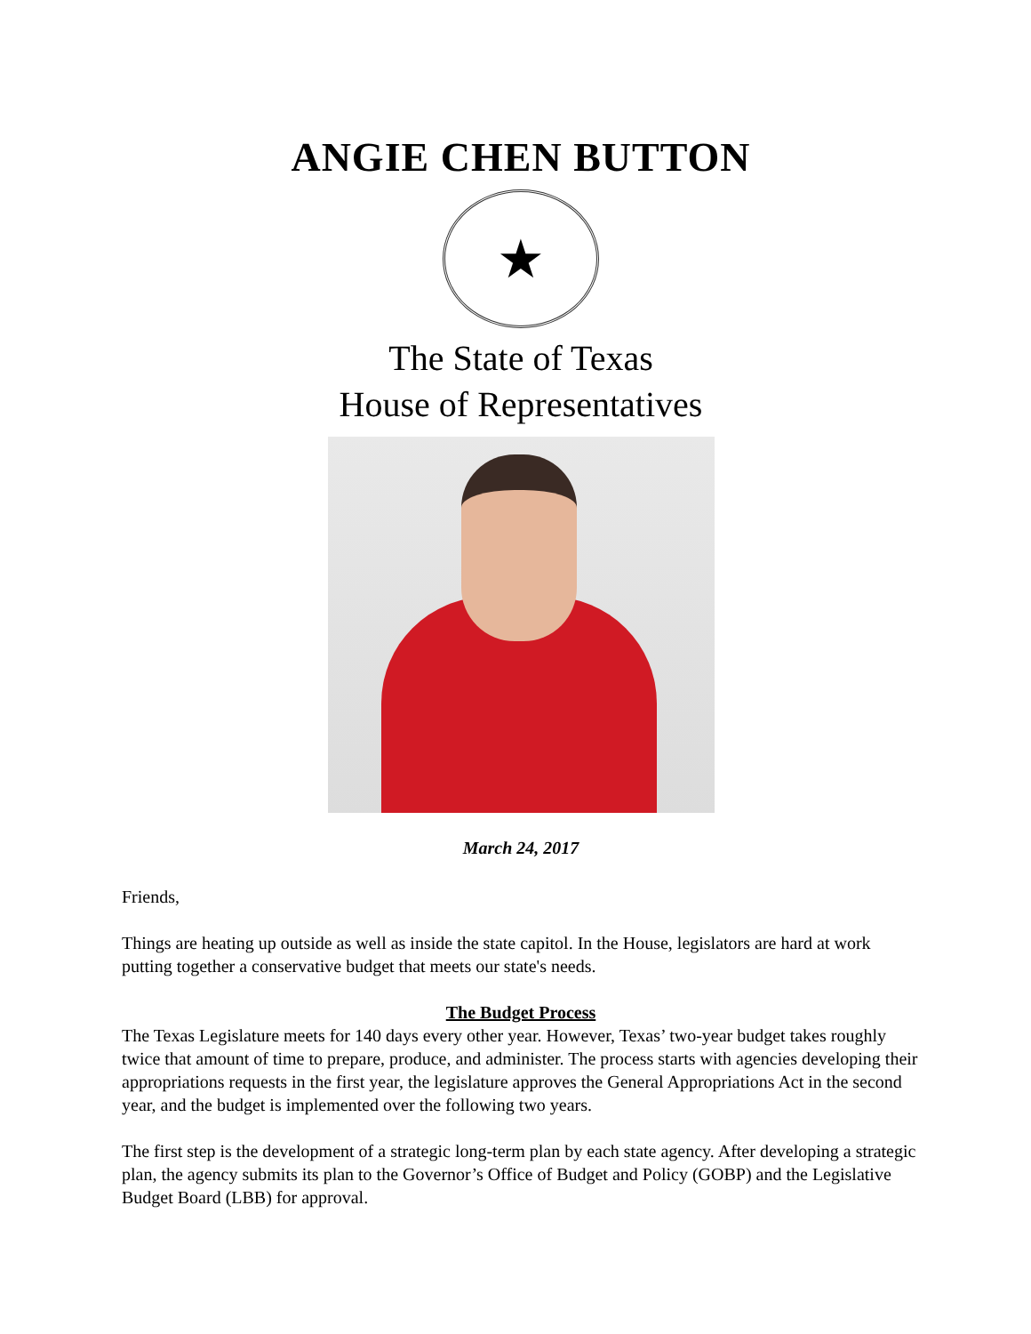ANGIE CHEN BUTTON
★
The State of Texas
House of Representatives
March 24, 2017
Friends,
Things are heating up outside as well as inside the state capitol. In the House, legislators are hard at work putting together a conservative budget that meets our state's needs.
The Budget Process
The Texas Legislature meets for 140 days every other year. However, Texas’ two-year budget takes roughly twice that amount of time to prepare, produce, and administer. The process starts with agencies developing their appropriations requests in the first year, the legislature approves the General Appropriations Act in the second year, and the budget is implemented over the following two years.
The first step is the development of a strategic long-term plan by each state agency. After developing a strategic plan, the agency submits its plan to the Governor’s Office of Budget and Policy (GOBP) and the Legislative Budget Board (LBB) for approval.